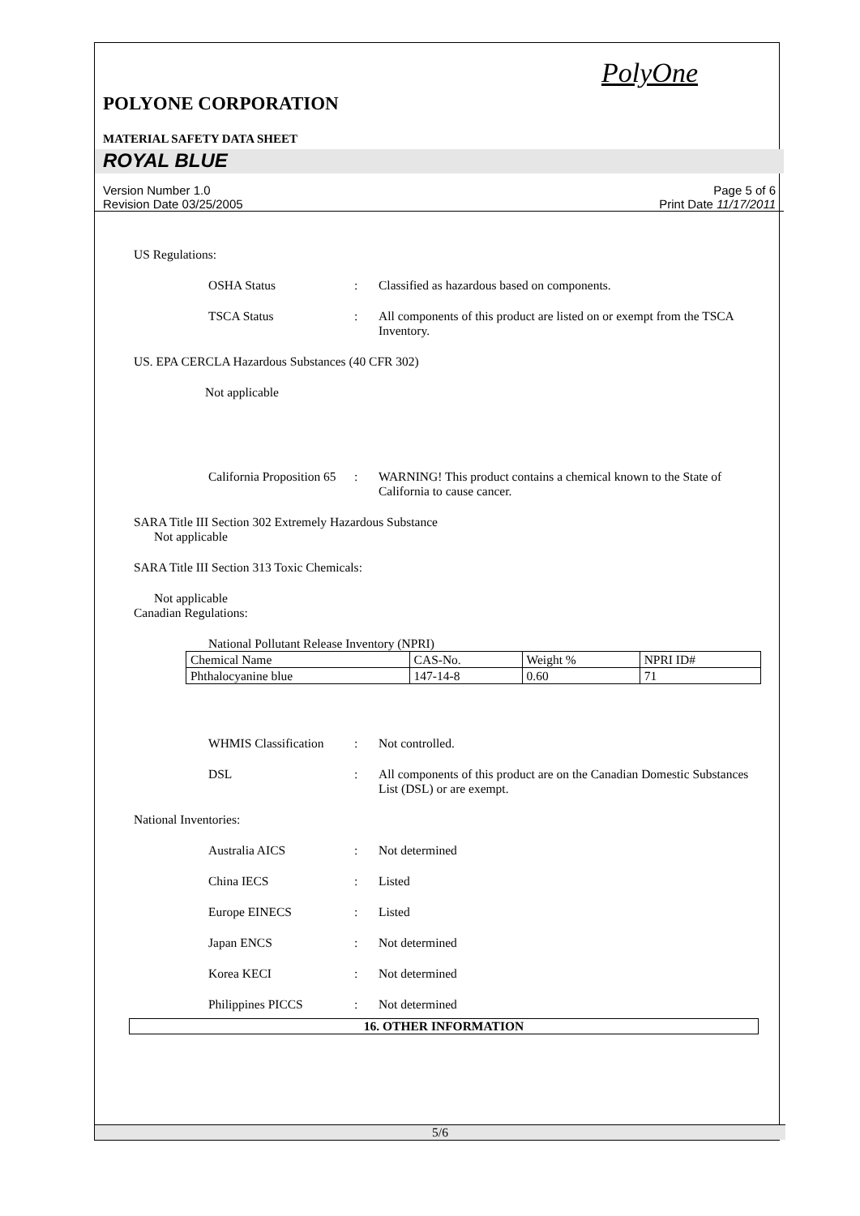PolyOne
POLYONE CORPORATION
MATERIAL SAFETY DATA SHEET
ROYAL BLUE
Version Number 1.0
Revision Date 03/25/2005
Page 5 of 6
Print Date 11/17/2011
US Regulations:
OSHA Status : Classified as hazardous based on components.
TSCA Status : All components of this product are listed on or exempt from the TSCA Inventory.
US. EPA CERCLA Hazardous Substances (40 CFR 302)
Not applicable
California Proposition 65
: WARNING! This product contains a chemical known to the State of California to cause cancer.
SARA Title III Section 302 Extremely Hazardous Substance
Not applicable
SARA Title III Section 313 Toxic Chemicals:
Not applicable
Canadian Regulations:
National Pollutant Release Inventory (NPRI)
| Chemical Name | CAS-No. | Weight % | NPRI ID# |
| Phthalocyanine blue | 147-14-8 | 0.60 | 71 |
WHMIS Classification
: Not controlled.
DSL : All components of this product are on the Canadian Domestic Substances List (DSL) or are exempt.
National Inventories:
Australia AICS : Not determined
China IECS : Listed
Europe EINECS : Listed
Japan ENCS : Not determined
Korea KECI : Not determined
Philippines PICCS : Not determined
16. OTHER INFORMATION
5/6